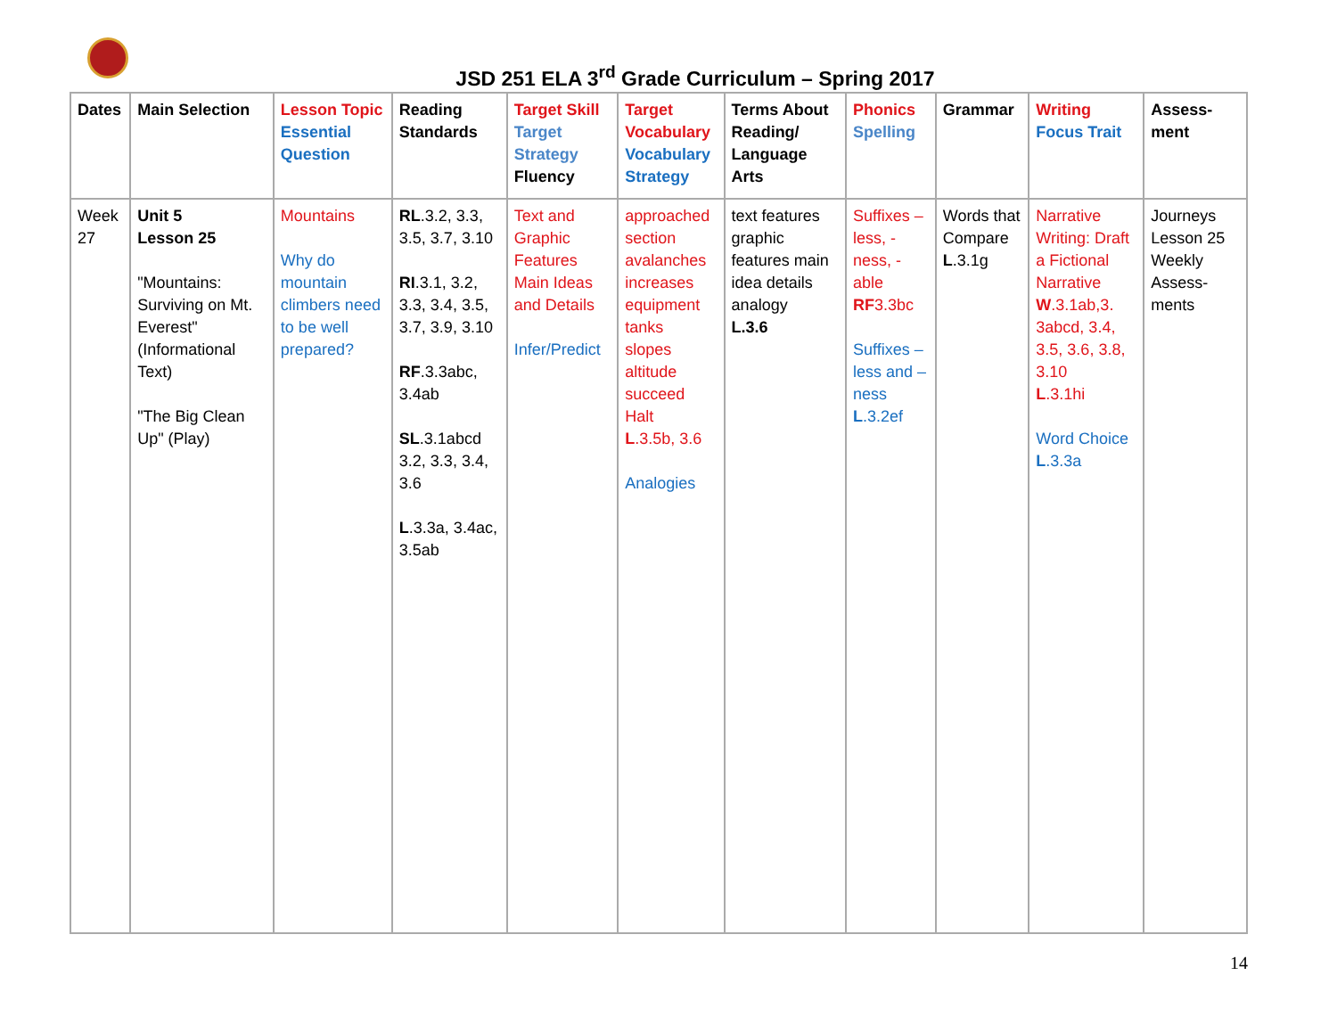JSD 251 ELA 3<sup>rd</sup> Grade Curriculum – Spring 2017
| Dates | Main Selection | Lesson Topic Essential Question | Reading Standards | Target Skill Target Strategy Fluency | Target Vocabulary Vocabulary Strategy | Terms About Reading/ Language Arts | Phonics Spelling | Grammar | Writing Focus Trait | Assess-ment |
| --- | --- | --- | --- | --- | --- | --- | --- | --- | --- | --- |
| Week 27 | Unit 5 Lesson 25 "Mountains: Surviving on Mt. Everest" (Informational Text) "The Big Clean Up" (Play) | Mountains Why do mountain climbers need to be well prepared? | RL .3.2, 3.3, 3.5, 3.7, 3.10 RI .3.1, 3.2, 3.3, 3.4, 3.5, 3.7, 3.9, 3.10 RF .3.3abc, 3.4ab SL .3.1abcd 3.2, 3.3, 3.4, 3.6 L .3.3a, 3.4ac, 3.5ab | Text and Graphic Features Main Ideas and Details Infer/Predict | approached section avalanches increases equipment tanks slopes altitude succeed Halt L .3.5b, 3.6 Analogies | text features graphic features main idea details analogy L.3.6 | Suffixes – less, -ness, -able RF 3.3bc Suffixes – less and – ness L .3.2ef | Words that Compare L .3.1g | Narrative Writing: Draft a Fictional Narrative W .3.1ab,3. 3abcd, 3.4, 3.5, 3.6, 3.8, 3.10 L .3.1hi Word Choice L .3.3a | Journeys Lesson 25 Weekly Assess-ments |
14